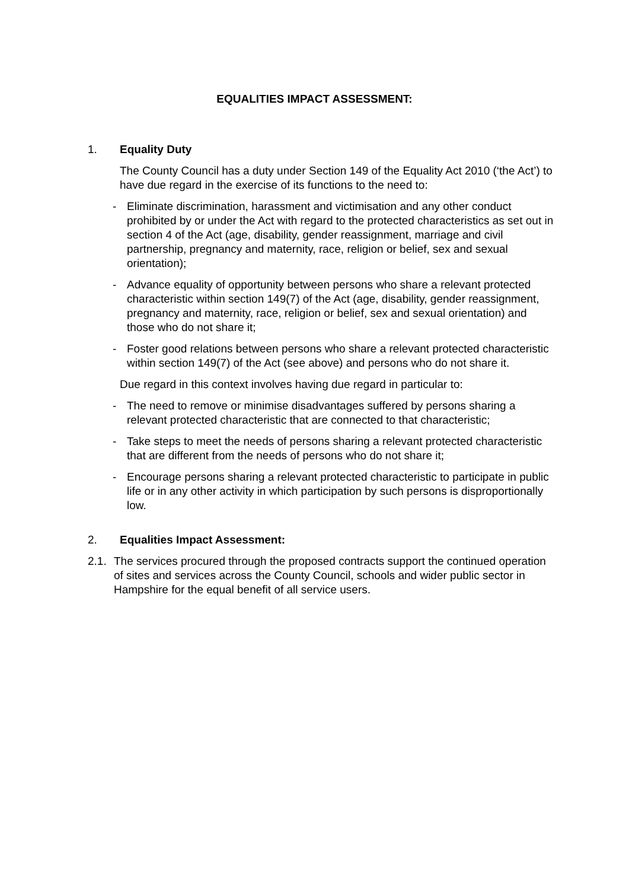EQUALITIES IMPACT ASSESSMENT:
1. Equality Duty
The County Council has a duty under Section 149 of the Equality Act 2010 (‘the Act’) to have due regard in the exercise of its functions to the need to:
- Eliminate discrimination, harassment and victimisation and any other conduct prohibited by or under the Act with regard to the protected characteristics as set out in section 4 of the Act (age, disability, gender reassignment, marriage and civil partnership, pregnancy and maternity, race, religion or belief, sex and sexual orientation);
- Advance equality of opportunity between persons who share a relevant protected characteristic within section 149(7) of the Act (age, disability, gender reassignment, pregnancy and maternity, race, religion or belief, sex and sexual orientation) and those who do not share it;
- Foster good relations between persons who share a relevant protected characteristic within section 149(7) of the Act (see above) and persons who do not share it.
Due regard in this context involves having due regard in particular to:
- The need to remove or minimise disadvantages suffered by persons sharing a relevant protected characteristic that are connected to that characteristic;
- Take steps to meet the needs of persons sharing a relevant protected characteristic that are different from the needs of persons who do not share it;
- Encourage persons sharing a relevant protected characteristic to participate in public life or in any other activity in which participation by such persons is disproportionally low.
2. Equalities Impact Assessment:
2.1. The services procured through the proposed contracts support the continued operation of sites and services across the County Council, schools and wider public sector in Hampshire for the equal benefit of all service users.